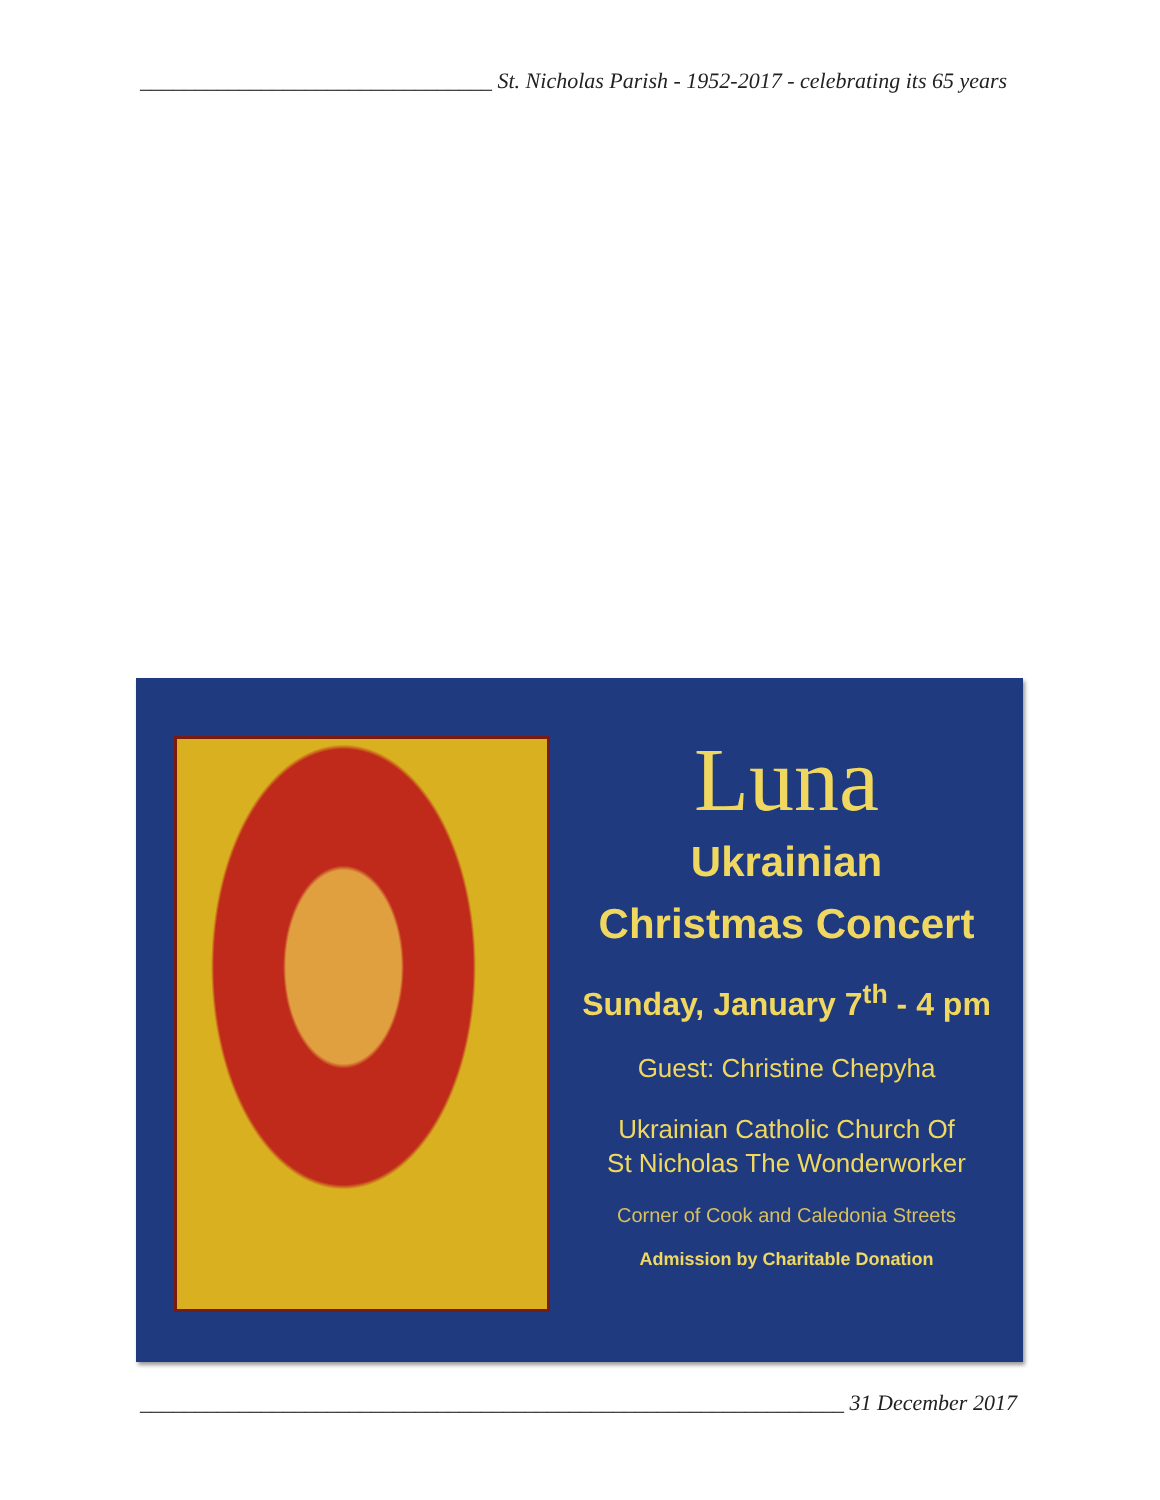________________________________ St. Nicholas Parish - 1952-2017 - celebrating its 65 years
Luna
Ukrainian
Christmas Concert
Sunday, January 7<sup>th</sup> - 4 pm
Guest: Christine Chepyha
Ukrainian Catholic Church Of
St Nicholas The Wonderworker
Corner of Cook and Caledonia Streets
Admission by Charitable Donation
________________________________________________________________ 31 December 2017